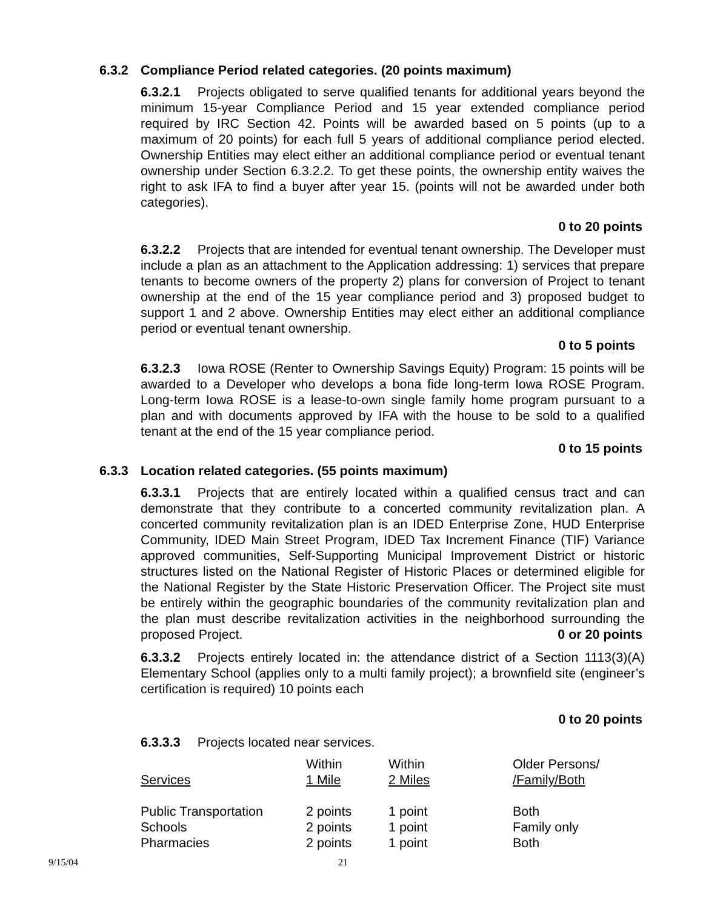6.3.2 Compliance Period related categories. (20 points maximum)
6.3.2.1 Projects obligated to serve qualified tenants for additional years beyond the minimum 15-year Compliance Period and 15 year extended compliance period required by IRC Section 42. Points will be awarded based on 5 points (up to a maximum of 20 points) for each full 5 years of additional compliance period elected. Ownership Entities may elect either an additional compliance period or eventual tenant ownership under Section 6.3.2.2. To get these points, the ownership entity waives the right to ask IFA to find a buyer after year 15. (points will not be awarded under both categories).
0 to 20 points
6.3.2.2 Projects that are intended for eventual tenant ownership. The Developer must include a plan as an attachment to the Application addressing: 1) services that prepare tenants to become owners of the property 2) plans for conversion of Project to tenant ownership at the end of the 15 year compliance period and 3) proposed budget to support 1 and 2 above. Ownership Entities may elect either an additional compliance period or eventual tenant ownership.
0 to 5 points
6.3.2.3 Iowa ROSE (Renter to Ownership Savings Equity) Program: 15 points will be awarded to a Developer who develops a bona fide long-term Iowa ROSE Program. Long-term Iowa ROSE is a lease-to-own single family home program pursuant to a plan and with documents approved by IFA with the house to be sold to a qualified tenant at the end of the 15 year compliance period.
0 to 15 points
6.3.3 Location related categories. (55 points maximum)
6.3.3.1 Projects that are entirely located within a qualified census tract and can demonstrate that they contribute to a concerted community revitalization plan. A concerted community revitalization plan is an IDED Enterprise Zone, HUD Enterprise Community, IDED Main Street Program, IDED Tax Increment Finance (TIF) Variance approved communities, Self-Supporting Municipal Improvement District or historic structures listed on the National Register of Historic Places or determined eligible for the National Register by the State Historic Preservation Officer. The Project site must be entirely within the geographic boundaries of the community revitalization plan and the plan must describe revitalization activities in the neighborhood surrounding the proposed Project. 0 or 20 points
6.3.3.2 Projects entirely located in: the attendance district of a Section 1113(3)(A) Elementary School (applies only to a multi family project); a brownfield site (engineer’s certification is required) 10 points each
0 to 20 points
6.3.3.3 Projects located near services.
| Services | Within 1 Mile | Within 2 Miles | Older Persons/ /Family/Both |
| Public Transportation | 2 points | 1 point | Both |
| Schools | 2 points | 1 point | Family only |
| Pharmacies | 2 points | 1 point | Both |
9/15/04 21